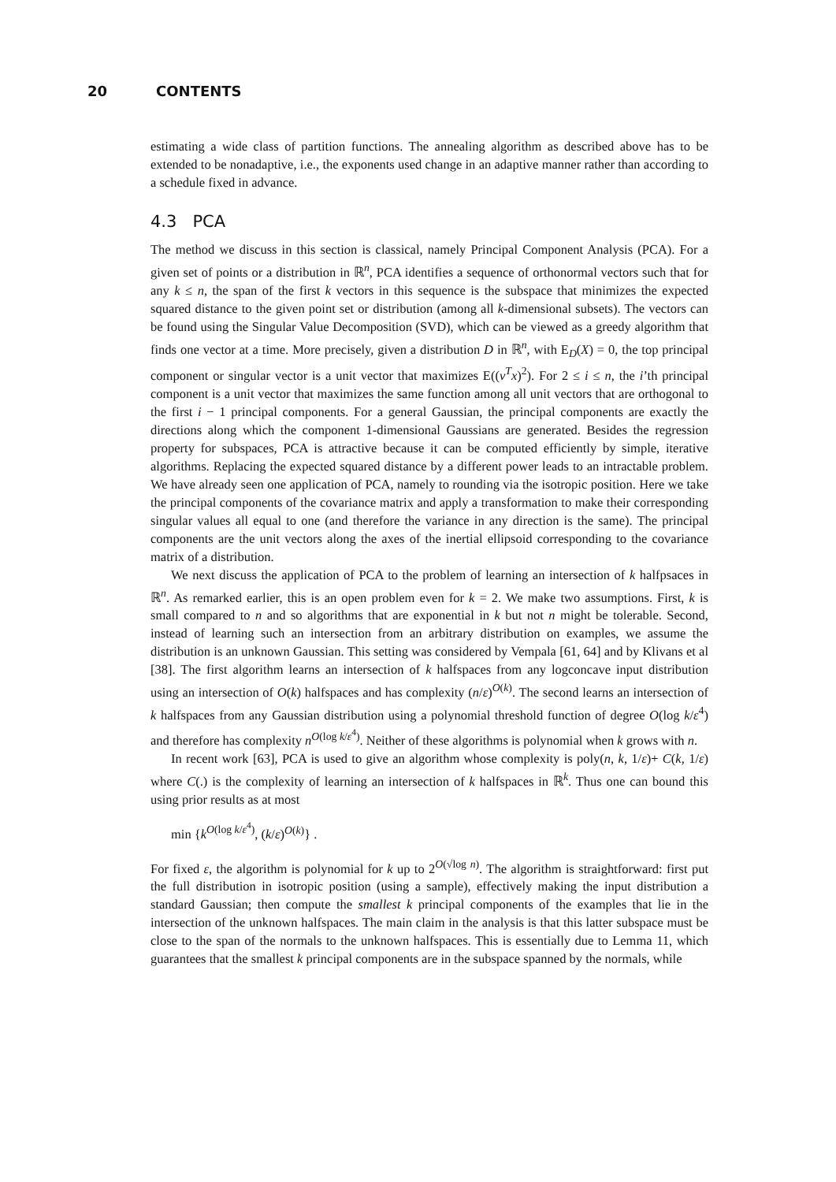20 CONTENTS
estimating a wide class of partition functions. The annealing algorithm as described above has to be extended to be nonadaptive, i.e., the exponents used change in an adaptive manner rather than according to a schedule fixed in advance.
4.3 PCA
The method we discuss in this section is classical, namely Principal Component Analysis (PCA). For a given set of points or a distribution in ℝ<sup>n</sup>, PCA identifies a sequence of orthonormal vectors such that for any k ≤ n, the span of the first k vectors in this sequence is the subspace that minimizes the expected squared distance to the given point set or distribution (among all k-dimensional subsets). The vectors can be found using the Singular Value Decomposition (SVD), which can be viewed as a greedy algorithm that finds one vector at a time. More precisely, given a distribution D in ℝ<sup>n</sup>, with E<sub>D</sub>(X) = 0, the top principal component or singular vector is a unit vector that maximizes E((v<sup>T</sup>x)<sup>2</sup>). For 2 ≤ i ≤ n, the i’th principal component is a unit vector that maximizes the same function among all unit vectors that are orthogonal to the first i − 1 principal components. For a general Gaussian, the principal components are exactly the directions along which the component 1-dimensional Gaussians are generated. Besides the regression property for subspaces, PCA is attractive because it can be computed efficiently by simple, iterative algorithms. Replacing the expected squared distance by a different power leads to an intractable problem. We have already seen one application of PCA, namely to rounding via the isotropic position. Here we take the principal components of the covariance matrix and apply a transformation to make their corresponding singular values all equal to one (and therefore the variance in any direction is the same). The principal components are the unit vectors along the axes of the inertial ellipsoid corresponding to the covariance matrix of a distribution.
We next discuss the application of PCA to the problem of learning an intersection of k halfpsaces in ℝ<sup>n</sup>. As remarked earlier, this is an open problem even for k = 2. We make two assumptions. First, k is small compared to n and so algorithms that are exponential in k but not n might be tolerable. Second, instead of learning such an intersection from an arbitrary distribution on examples, we assume the distribution is an unknown Gaussian. This setting was considered by Vempala [61, 64] and by Klivans et al [38]. The first algorithm learns an intersection of k halfspaces from any logconcave input distribution using an intersection of O(k) halfspaces and has complexity (n/ε)<sup>O(k)</sup>. The second learns an intersection of k halfspaces from any Gaussian distribution using a polynomial threshold function of degree O(log k/ε<sup>4</sup>) and therefore has complexity n<sup>O(log k/ε<sup>4</sup>)</sup>. Neither of these algorithms is polynomial when k grows with n.
In recent work [63], PCA is used to give an algorithm whose complexity is poly(n, k, 1/ε)+ C(k, 1/ε) where C(.) is the complexity of learning an intersection of k halfspaces in ℝ<sup>k</sup>. Thus one can bound this using prior results as at most
min {k<sup>O(log k/ε<sup>4</sup>)</sup>, (k/ε)<sup>O(k)</sup>} .
For fixed ε, the algorithm is polynomial for k up to 2<sup>O(√log n)</sup>. The algorithm is straightforward: first put the full distribution in isotropic position (using a sample), effectively making the input distribution a standard Gaussian; then compute the smallest k principal components of the examples that lie in the intersection of the unknown halfspaces. The main claim in the analysis is that this latter subspace must be close to the span of the normals to the unknown halfspaces. This is essentially due to Lemma 11, which guarantees that the smallest k principal components are in the subspace spanned by the normals, while